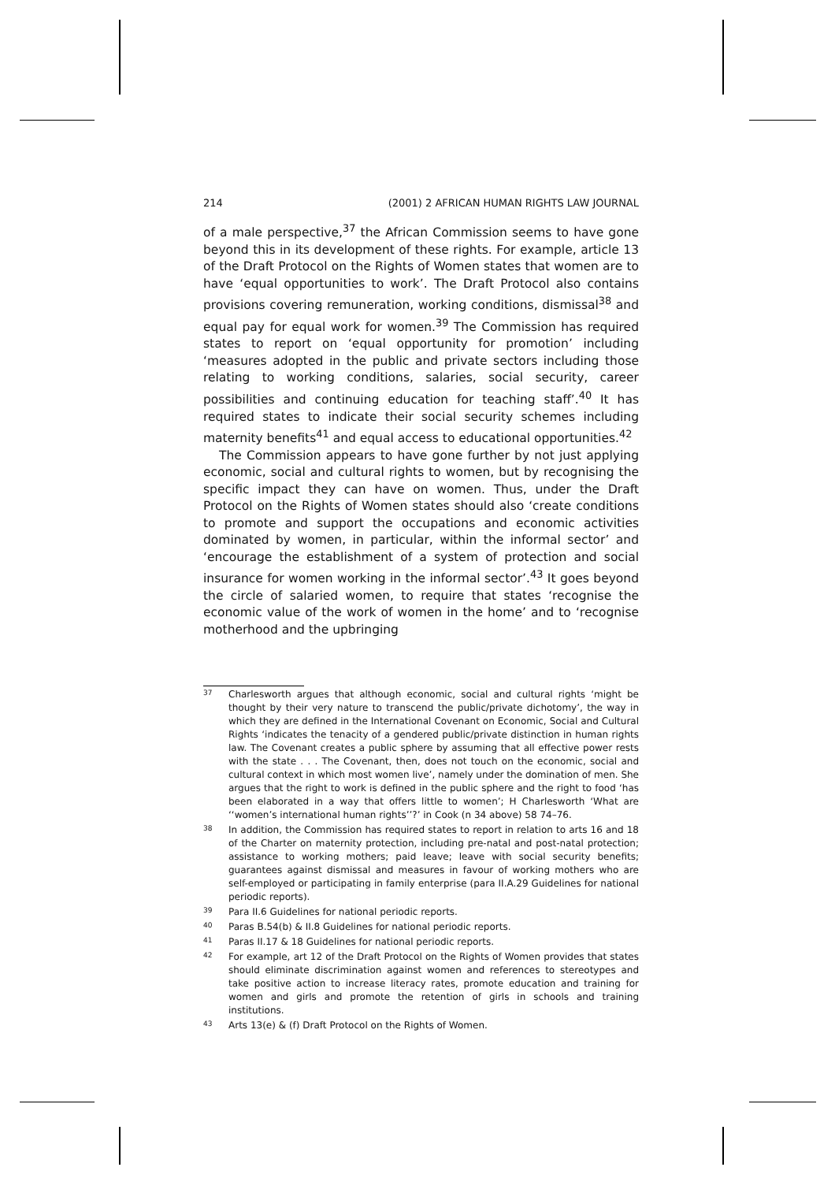214 (2001) 2 AFRICAN HUMAN RIGHTS LAW JOURNAL
of a male perspective,<sup>37</sup> the African Commission seems to have gone beyond this in its development of these rights. For example, article 13 of the Draft Protocol on the Rights of Women states that women are to have ‘equal opportunities to work’. The Draft Protocol also contains provisions covering remuneration, working conditions, dismissal<sup>38</sup> and equal pay for equal work for women.<sup>39</sup> The Commission has required states to report on ‘equal opportunity for promotion’ including ‘measures adopted in the public and private sectors including those relating to working conditions, salaries, social security, career possibilities and continuing education for teaching staff’.<sup>40</sup> It has required states to indicate their social security schemes including maternity benefits<sup>41</sup> and equal access to educational opportunities.<sup>42</sup>
The Commission appears to have gone further by not just applying economic, social and cultural rights to women, but by recognising the specific impact they can have on women. Thus, under the Draft Protocol on the Rights of Women states should also ‘create conditions to promote and support the occupations and economic activities dominated by women, in particular, within the informal sector’ and ‘encourage the establishment of a system of protection and social insurance for women working in the informal sector’.<sup>43</sup> It goes beyond the circle of salaried women, to require that states ‘recognise the economic value of the work of women in the home’ and to ‘recognise motherhood and the upbringing
37 Charlesworth argues that although economic, social and cultural rights ‘might be thought by their very nature to transcend the public/private dichotomy’, the way in which they are defined in the International Covenant on Economic, Social and Cultural Rights ‘indicates the tenacity of a gendered public/private distinction in human rights law. The Covenant creates a public sphere by assuming that all effective power rests with the state . . . The Covenant, then, does not touch on the economic, social and cultural context in which most women live’, namely under the domination of men. She argues that the right to work is defined in the public sphere and the right to food ‘has been elaborated in a way that offers little to women’; H Charlesworth ‘What are ‘‘women’s international human rights’’?’ in Cook (n 34 above) 58 74–76.
38 In addition, the Commission has required states to report in relation to arts 16 and 18 of the Charter on maternity protection, including pre-natal and post-natal protection; assistance to working mothers; paid leave; leave with social security benefits; guarantees against dismissal and measures in favour of working mothers who are self-employed or participating in family enterprise (para II.A.29 Guidelines for national periodic reports).
39 Para II.6 Guidelines for national periodic reports.
40 Paras B.54(b) & II.8 Guidelines for national periodic reports.
41 Paras II.17 & 18 Guidelines for national periodic reports.
42 For example, art 12 of the Draft Protocol on the Rights of Women provides that states should eliminate discrimination against women and references to stereotypes and take positive action to increase literacy rates, promote education and training for women and girls and promote the retention of girls in schools and training institutions.
43 Arts 13(e) & (f) Draft Protocol on the Rights of Women.